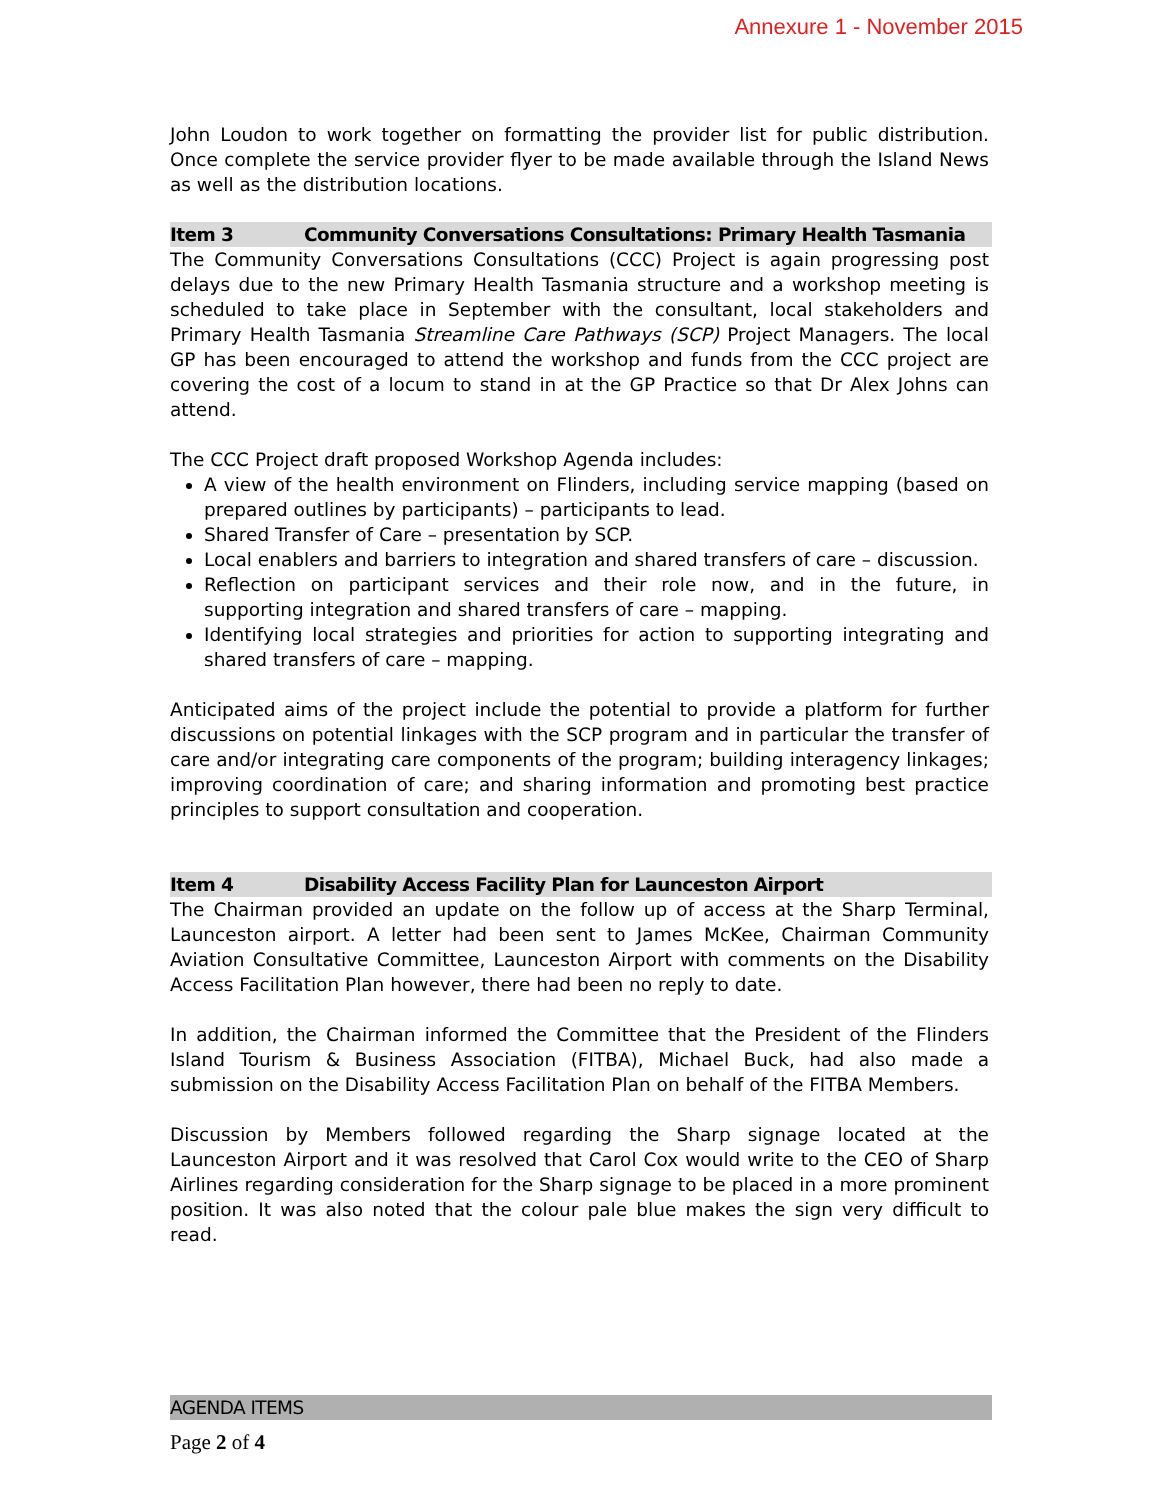Annexure 1 - November 2015
John Loudon to work together on formatting the provider list for public distribution. Once complete the service provider flyer to be made available through the Island News as well as the distribution locations.
Item 3 Community Conversations Consultations: Primary Health Tasmania
The Community Conversations Consultations (CCC) Project is again progressing post delays due to the new Primary Health Tasmania structure and a workshop meeting is scheduled to take place in September with the consultant, local stakeholders and Primary Health Tasmania Streamline Care Pathways (SCP) Project Managers. The local GP has been encouraged to attend the workshop and funds from the CCC project are covering the cost of a locum to stand in at the GP Practice so that Dr Alex Johns can attend.
The CCC Project draft proposed Workshop Agenda includes:
A view of the health environment on Flinders, including service mapping (based on prepared outlines by participants) – participants to lead.
Shared Transfer of Care – presentation by SCP.
Local enablers and barriers to integration and shared transfers of care – discussion.
Reflection on participant services and their role now, and in the future, in supporting integration and shared transfers of care – mapping.
Identifying local strategies and priorities for action to supporting integrating and shared transfers of care – mapping.
Anticipated aims of the project include the potential to provide a platform for further discussions on potential linkages with the SCP program and in particular the transfer of care and/or integrating care components of the program; building interagency linkages; improving coordination of care; and sharing information and promoting best practice principles to support consultation and cooperation.
Item 4 Disability Access Facility Plan for Launceston Airport
The Chairman provided an update on the follow up of access at the Sharp Terminal, Launceston airport. A letter had been sent to James McKee, Chairman Community Aviation Consultative Committee, Launceston Airport with comments on the Disability Access Facilitation Plan however, there had been no reply to date.
In addition, the Chairman informed the Committee that the President of the Flinders Island Tourism & Business Association (FITBA), Michael Buck, had also made a submission on the Disability Access Facilitation Plan on behalf of the FITBA Members.
Discussion by Members followed regarding the Sharp signage located at the Launceston Airport and it was resolved that Carol Cox would write to the CEO of Sharp Airlines regarding consideration for the Sharp signage to be placed in a more prominent position. It was also noted that the colour pale blue makes the sign very difficult to read.
AGENDA ITEMS
Page 2 of 4